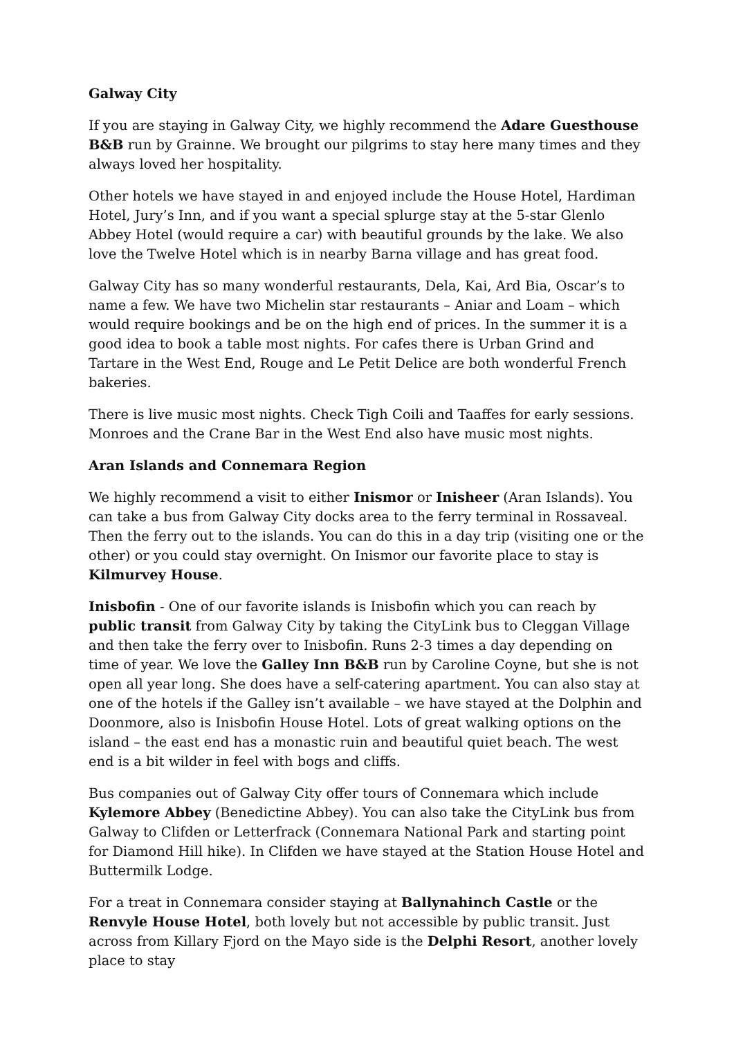Galway City
If you are staying in Galway City, we highly recommend the Adare Guesthouse B&B run by Grainne. We brought our pilgrims to stay here many times and they always loved her hospitality.
Other hotels we have stayed in and enjoyed include the House Hotel, Hardiman Hotel, Jury’s Inn, and if you want a special splurge stay at the 5-star Glenlo Abbey Hotel (would require a car) with beautiful grounds by the lake. We also love the Twelve Hotel which is in nearby Barna village and has great food.
Galway City has so many wonderful restaurants, Dela, Kai, Ard Bia, Oscar’s to name a few. We have two Michelin star restaurants – Aniar and Loam – which would require bookings and be on the high end of prices. In the summer it is a good idea to book a table most nights. For cafes there is Urban Grind and Tartare in the West End, Rouge and Le Petit Delice are both wonderful French bakeries.
There is live music most nights. Check Tigh Coili and Taaffes for early sessions. Monroes and the Crane Bar in the West End also have music most nights.
Aran Islands and Connemara Region
We highly recommend a visit to either Inismor or Inisheer (Aran Islands). You can take a bus from Galway City docks area to the ferry terminal in Rossaveal. Then the ferry out to the islands. You can do this in a day trip (visiting one or the other) or you could stay overnight. On Inismor our favorite place to stay is Kilmurvey House.
Inisbofin - One of our favorite islands is Inisbofin which you can reach by public transit from Galway City by taking the CityLink bus to Cleggan Village and then take the ferry over to Inisbofin. Runs 2-3 times a day depending on time of year. We love the Galley Inn B&B run by Caroline Coyne, but she is not open all year long. She does have a self-catering apartment. You can also stay at one of the hotels if the Galley isn’t available – we have stayed at the Dolphin and Doonmore, also is Inisbofin House Hotel. Lots of great walking options on the island – the east end has a monastic ruin and beautiful quiet beach. The west end is a bit wilder in feel with bogs and cliffs.
Bus companies out of Galway City offer tours of Connemara which include Kylemore Abbey (Benedictine Abbey). You can also take the CityLink bus from Galway to Clifden or Letterfrack (Connemara National Park and starting point for Diamond Hill hike). In Clifden we have stayed at the Station House Hotel and Buttermilk Lodge.
For a treat in Connemara consider staying at Ballynahinch Castle or the Renvyle House Hotel, both lovely but not accessible by public transit. Just across from Killary Fjord on the Mayo side is the Delphi Resort, another lovely place to stay